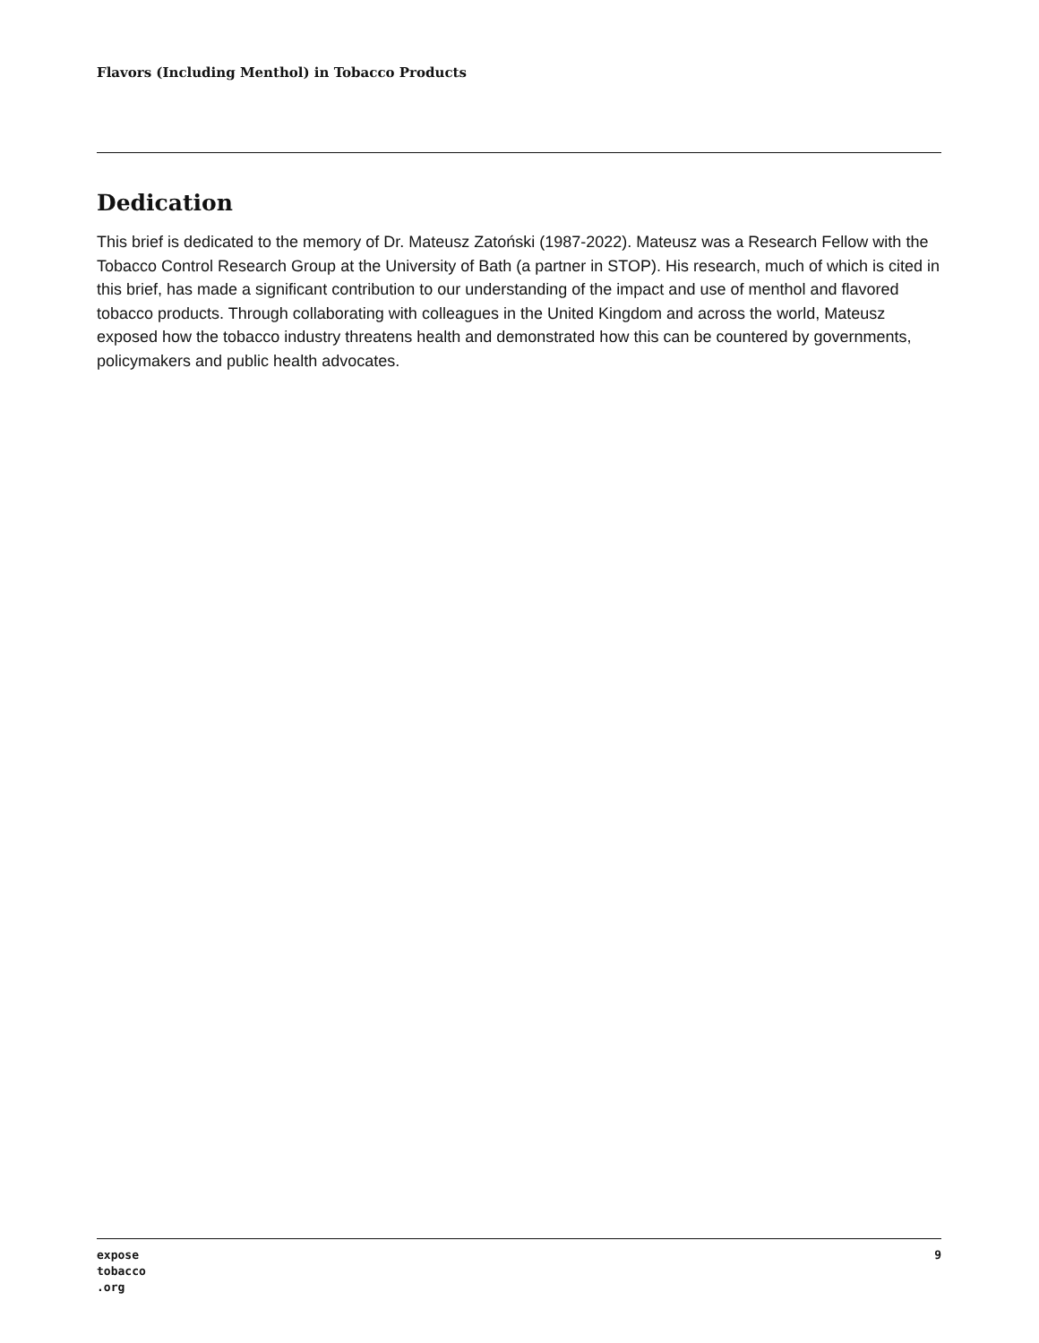Flavors (Including Menthol) in Tobacco Products
Dedication
This brief is dedicated to the memory of Dr. Mateusz Zatoński (1987-2022). Mateusz was a Research Fellow with the Tobacco Control Research Group at the University of Bath (a partner in STOP). His research, much of which is cited in this brief, has made a significant contribution to our understanding of the impact and use of menthol and flavored tobacco products. Through collaborating with colleagues in the United Kingdom and across the world, Mateusz exposed how the tobacco industry threatens health and demonstrated how this can be countered by governments, policymakers and public health advocates.
expose
tobacco
.org
9